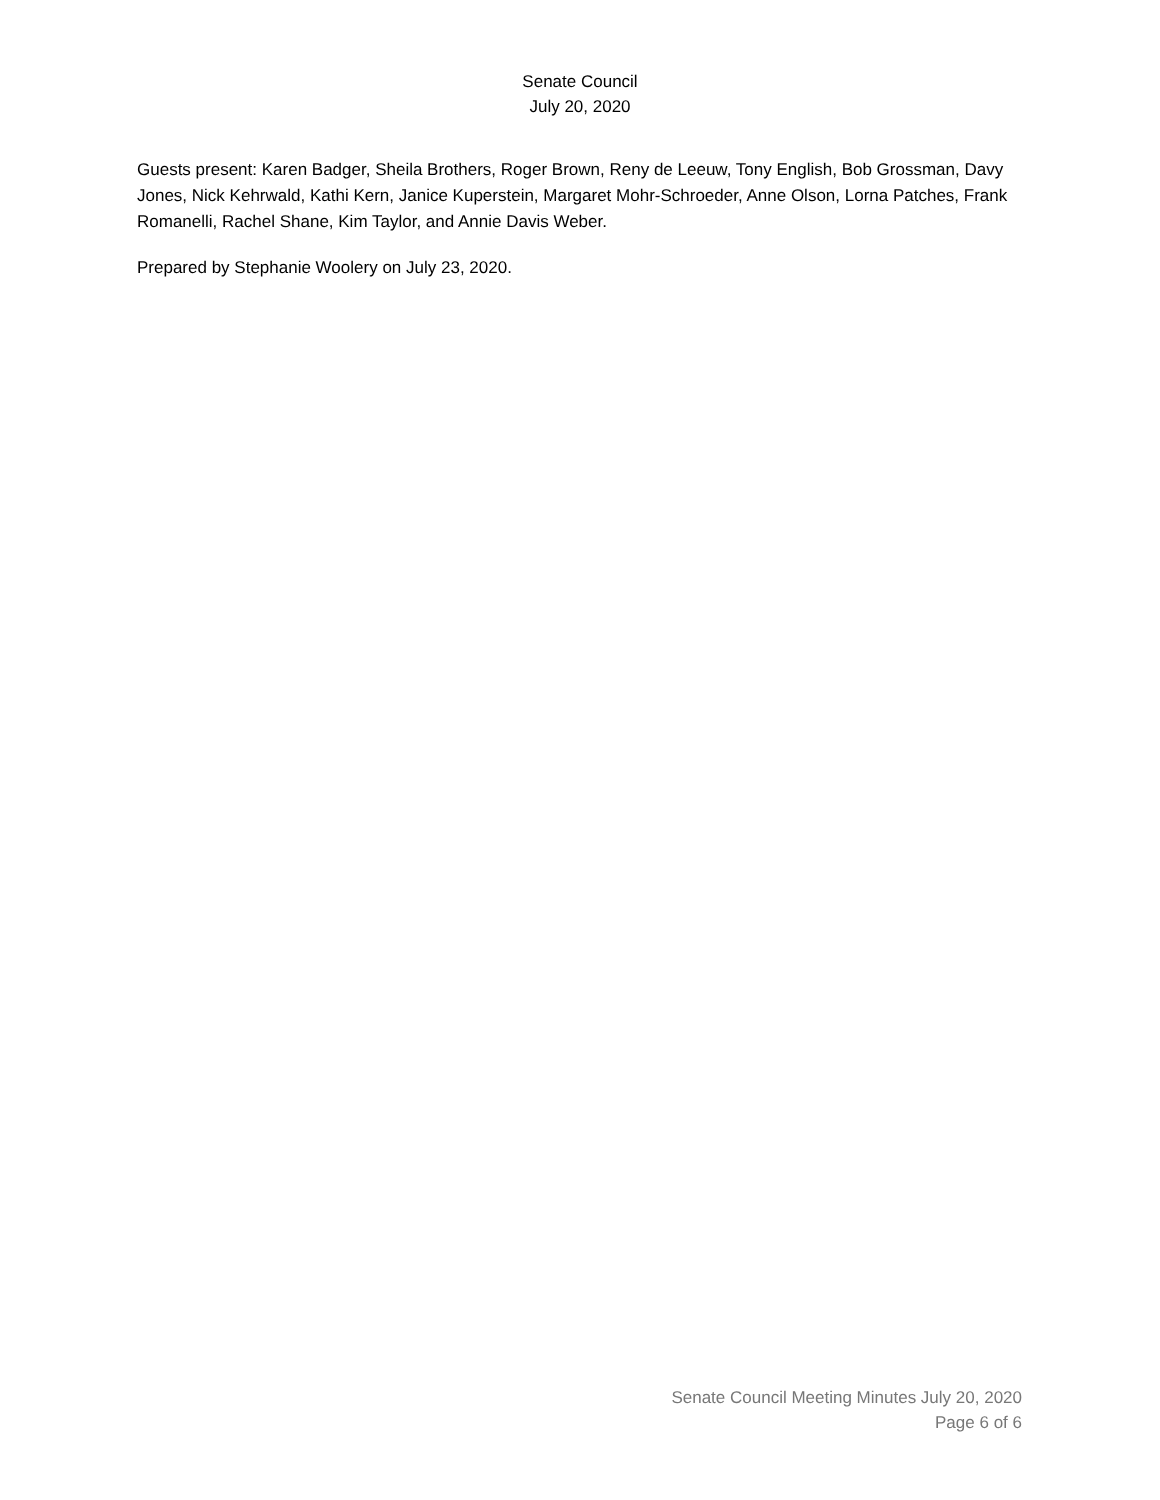Senate Council
July 20, 2020
Guests present: Karen Badger, Sheila Brothers, Roger Brown, Reny de Leeuw, Tony English, Bob Grossman, Davy Jones, Nick Kehrwald, Kathi Kern, Janice Kuperstein, Margaret Mohr-Schroeder, Anne Olson, Lorna Patches, Frank Romanelli, Rachel Shane, Kim Taylor, and Annie Davis Weber.
Prepared by Stephanie Woolery on July 23, 2020.
Senate Council Meeting Minutes July 20, 2020
Page 6 of 6